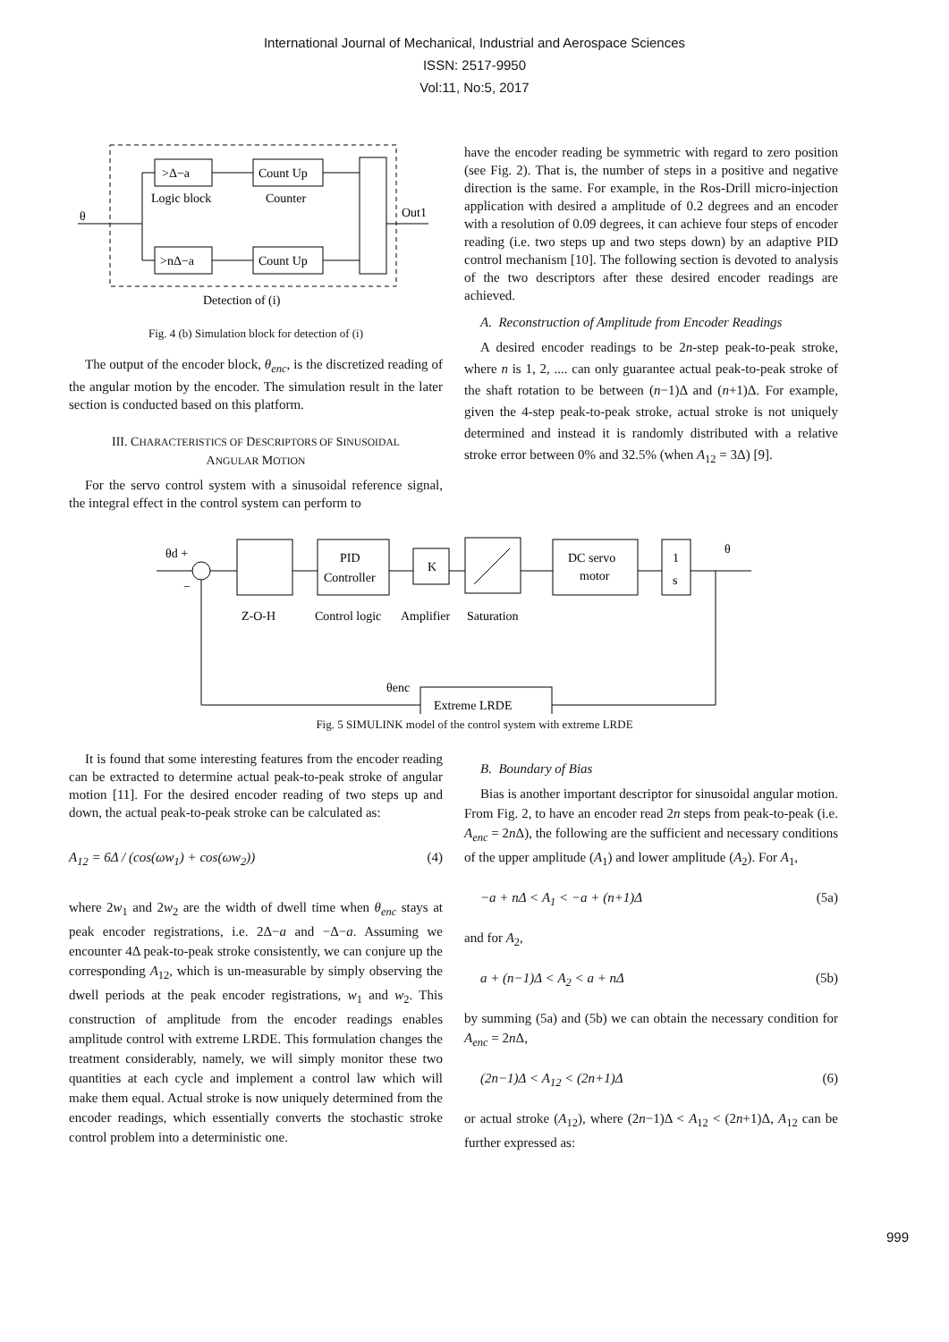International Journal of Mechanical, Industrial and Aerospace Sciences
ISSN: 2517-9950
Vol:11, No:5, 2017
>Δ−a
Count Up
>nΔ−a
Count Up
Logic block
Counter
θ
Out1
Detection of (i)
Fig. 4 (b) Simulation block for detection of (i)
The output of the encoder block, θ<sub>enc</sub>, is the discretized reading of the angular motion by the encoder. The simulation result in the later section is conducted based on this platform.
III. CHARACTERISTICS OF DESCRIPTORS OF SINUSOIDAL
ANGULAR MOTION
For the servo control system with a sinusoidal reference signal, the integral effect in the control system can perform to
have the encoder reading be symmetric with regard to zero position (see Fig. 2). That is, the number of steps in a positive and negative direction is the same. For example, in the Ros-Drill micro-injection application with desired a amplitude of 0.2 degrees and an encoder with a resolution of 0.09 degrees, it can achieve four steps of encoder reading (i.e. two steps up and two steps down) by an adaptive PID control mechanism [10]. The following section is devoted to analysis of the two descriptors after these desired encoder readings are achieved.
A. Reconstruction of Amplitude from Encoder Readings
A desired encoder readings to be 2n-step peak-to-peak stroke, where n is 1, 2, .... can only guarantee actual peak-to-peak stroke of the shaft rotation to be between (n−1)Δ and (n+1)Δ. For example, given the 4-step peak-to-peak stroke, actual stroke is not uniquely determined and instead it is randomly distributed with a relative stroke error between 0% and 32.5% (when A<sub>12</sub> = 3Δ) [9].
θd +
−
PID
Controller
K
DC servo
motor
1
s
θ
Z-O-H
Control logic
Amplifier
Saturation
Extreme LRDE
θenc
Fig. 5 SIMULINK model of the control system with extreme LRDE
It is found that some interesting features from the encoder reading can be extracted to determine actual peak-to-peak stroke of angular motion [11]. For the desired encoder reading of two steps up and down, the actual peak-to-peak stroke can be calculated as:
A<sub>12</sub> = 6Δ / (cos(ωw<sub>1</sub>) + cos(ωw<sub>2</sub>)) (4)
where 2w<sub>1</sub> and 2w<sub>2</sub> are the width of dwell time when θ<sub>enc</sub> stays at peak encoder registrations, i.e. 2Δ−a and −Δ−a. Assuming we encounter 4Δ peak-to-peak stroke consistently, we can conjure up the corresponding A<sub>12</sub>, which is un-measurable by simply observing the dwell periods at the peak encoder registrations, w<sub>1</sub> and w<sub>2</sub>. This construction of amplitude from the encoder readings enables amplitude control with extreme LRDE. This formulation changes the treatment considerably, namely, we will simply monitor these two quantities at each cycle and implement a control law which will make them equal. Actual stroke is now uniquely determined from the encoder readings, which essentially converts the stochastic stroke control problem into a deterministic one.
B. Boundary of Bias
Bias is another important descriptor for sinusoidal angular motion. From Fig. 2, to have an encoder read 2n steps from peak-to-peak (i.e. A<sub>enc</sub> = 2n Δ), the following are the sufficient and necessary conditions of the upper amplitude (A<sub>1</sub>) and lower amplitude (A<sub>2</sub>). For A<sub>1</sub>,
−a + nΔ < A<sub>1</sub> < −a + (n+1)Δ (5a)
and for A<sub>2</sub>,
a + (n−1)Δ < A<sub>2</sub> < a + nΔ (5b)
by summing (5a) and (5b) we can obtain the necessary condition for A<sub>enc</sub> = 2n Δ,
(2n−1)Δ < A<sub>12</sub> < (2n+1)Δ (6)
or actual stroke (A<sub>12</sub>), where (2n−1)Δ < A<sub>12</sub> < (2n+1)Δ, A<sub>12</sub> can be further expressed as:
999